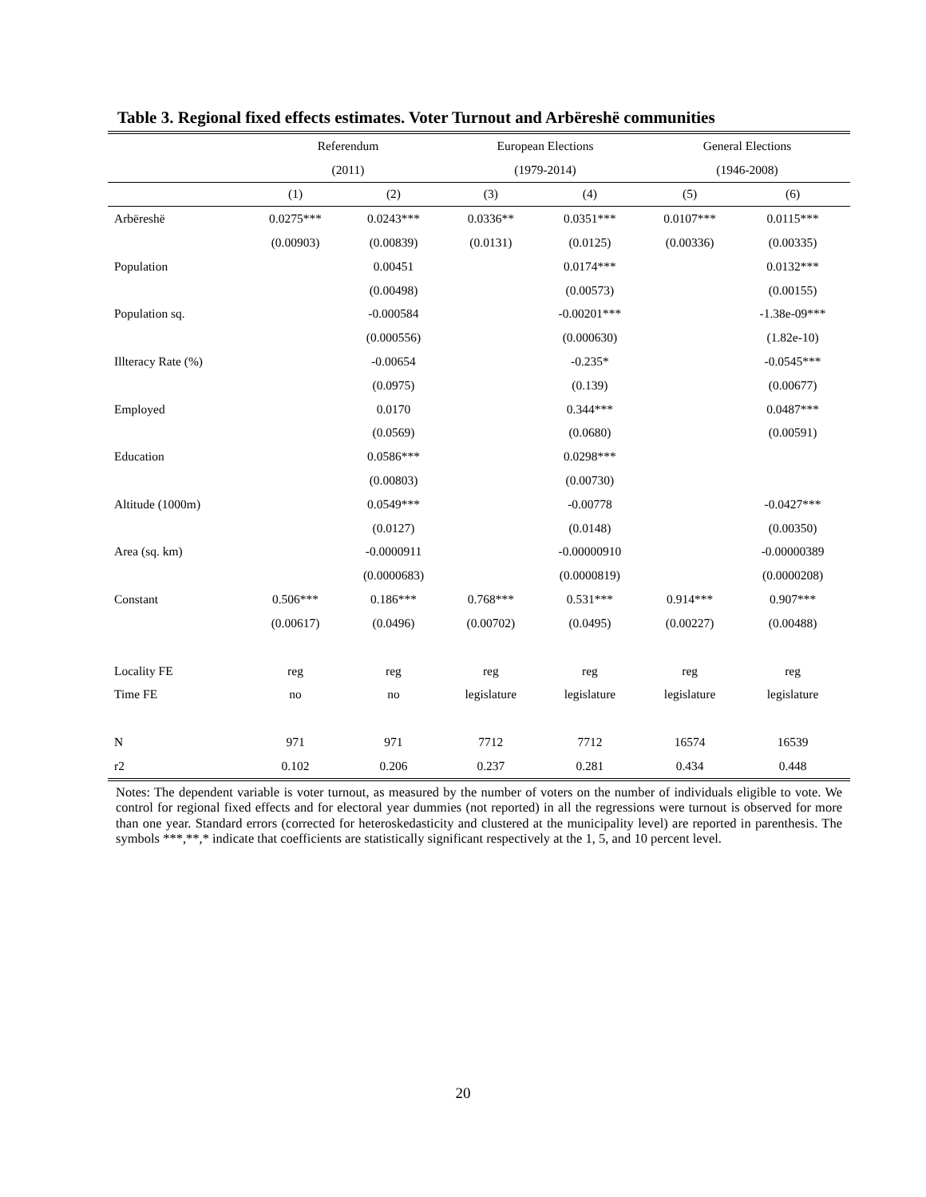Table 3. Regional fixed effects estimates. Voter Turnout and Arbëreshë communities
| | Referendum | | European Elections | | General Elections | |
| --- | --- | --- | --- | --- | --- | --- |
| | (2011) | | (1979-2014) | | (1946-2008) | |
| | (1) | (2) | (3) | (4) | (5) | (6) |
| Arbëreshë | 0.0275*** | 0.0243*** | 0.0336** | 0.0351*** | 0.0107*** | 0.0115*** |
| | (0.00903) | (0.00839) | (0.0131) | (0.0125) | (0.00336) | (0.00335) |
| Population | | 0.00451 | | 0.0174*** | | 0.0132*** |
| | | (0.00498) | | (0.00573) | | (0.00155) |
| Population sq. | | -0.000584 | | -0.00201*** | | -1.38e-09*** |
| | | (0.000556) | | (0.000630) | | (1.82e-10) |
| Illteracy Rate (%) | | -0.00654 | | -0.235* | | -0.0545*** |
| | | (0.0975) | | (0.139) | | (0.00677) |
| Employed | | 0.0170 | | 0.344*** | | 0.0487*** |
| | | (0.0569) | | (0.0680) | | (0.00591) |
| Education | | 0.0586*** | | 0.0298*** | | |
| | | (0.00803) | | (0.00730) | | |
| Altitude (1000m) | | 0.0549*** | | -0.00778 | | -0.0427*** |
| | | (0.0127) | | (0.0148) | | (0.00350) |
| Area (sq. km) | | -0.0000911 | | -0.00000910 | | -0.00000389 |
| | | (0.0000683) | | (0.0000819) | | (0.0000208) |
| Constant | 0.506*** | 0.186*** | 0.768*** | 0.531*** | 0.914*** | 0.907*** |
| | (0.00617) | (0.0496) | (0.00702) | (0.0495) | (0.00227) | (0.00488) |
| Locality FE | reg | reg | reg | reg | reg | reg |
| Time FE | no | no | legislature | legislature | legislature | legislature |
| N | 971 | 971 | 7712 | 7712 | 16574 | 16539 |
| r2 | 0.102 | 0.206 | 0.237 | 0.281 | 0.434 | 0.448 |
Notes: The dependent variable is voter turnout, as measured by the number of voters on the number of individuals eligible to vote. We control for regional fixed effects and for electoral year dummies (not reported) in all the regressions were turnout is observed for more than one year. Standard errors (corrected for heteroskedasticity and clustered at the municipality level) are reported in parenthesis. The symbols ***,**,* indicate that coefficients are statistically significant respectively at the 1, 5, and 10 percent level.
20